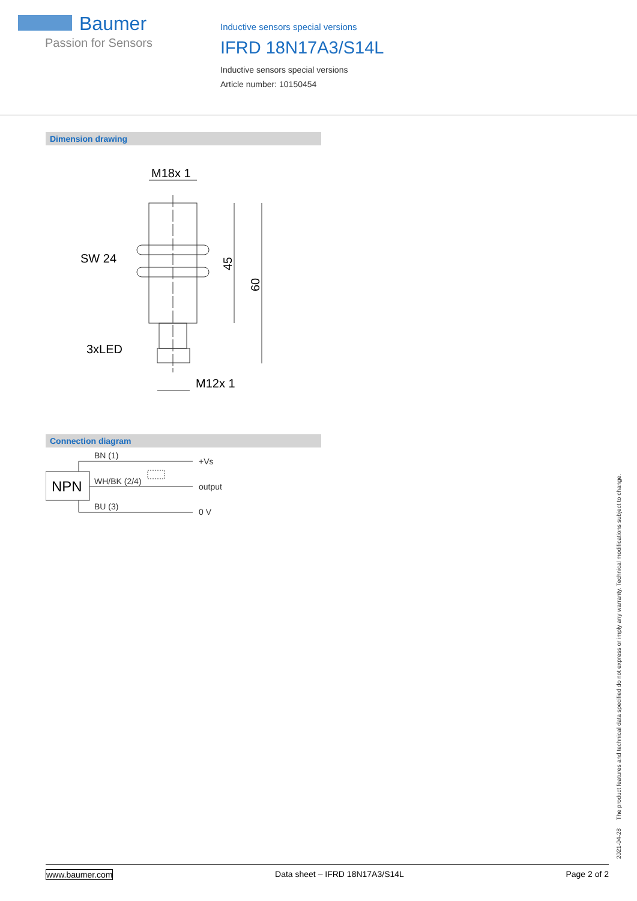Baumer
Passion for Sensors
Inductive sensors special versions
IFRD 18N17A3/S14L
Inductive sensors special versions
Article number: 10150454
Dimension drawing
M18x 1
SW 24
3xLED
M12x 1
45
60
Connection diagram
NPN
BN (1)
WH/BK (2/4)
BU (3)
+Vs
output
0 V
2021-04-28 The product features and technical data specified do not express or imply any warranty. Technical modifications subject to change.
www.baumer.com Data sheet – IFRD 18N17A3/S14L Page 2 of 2